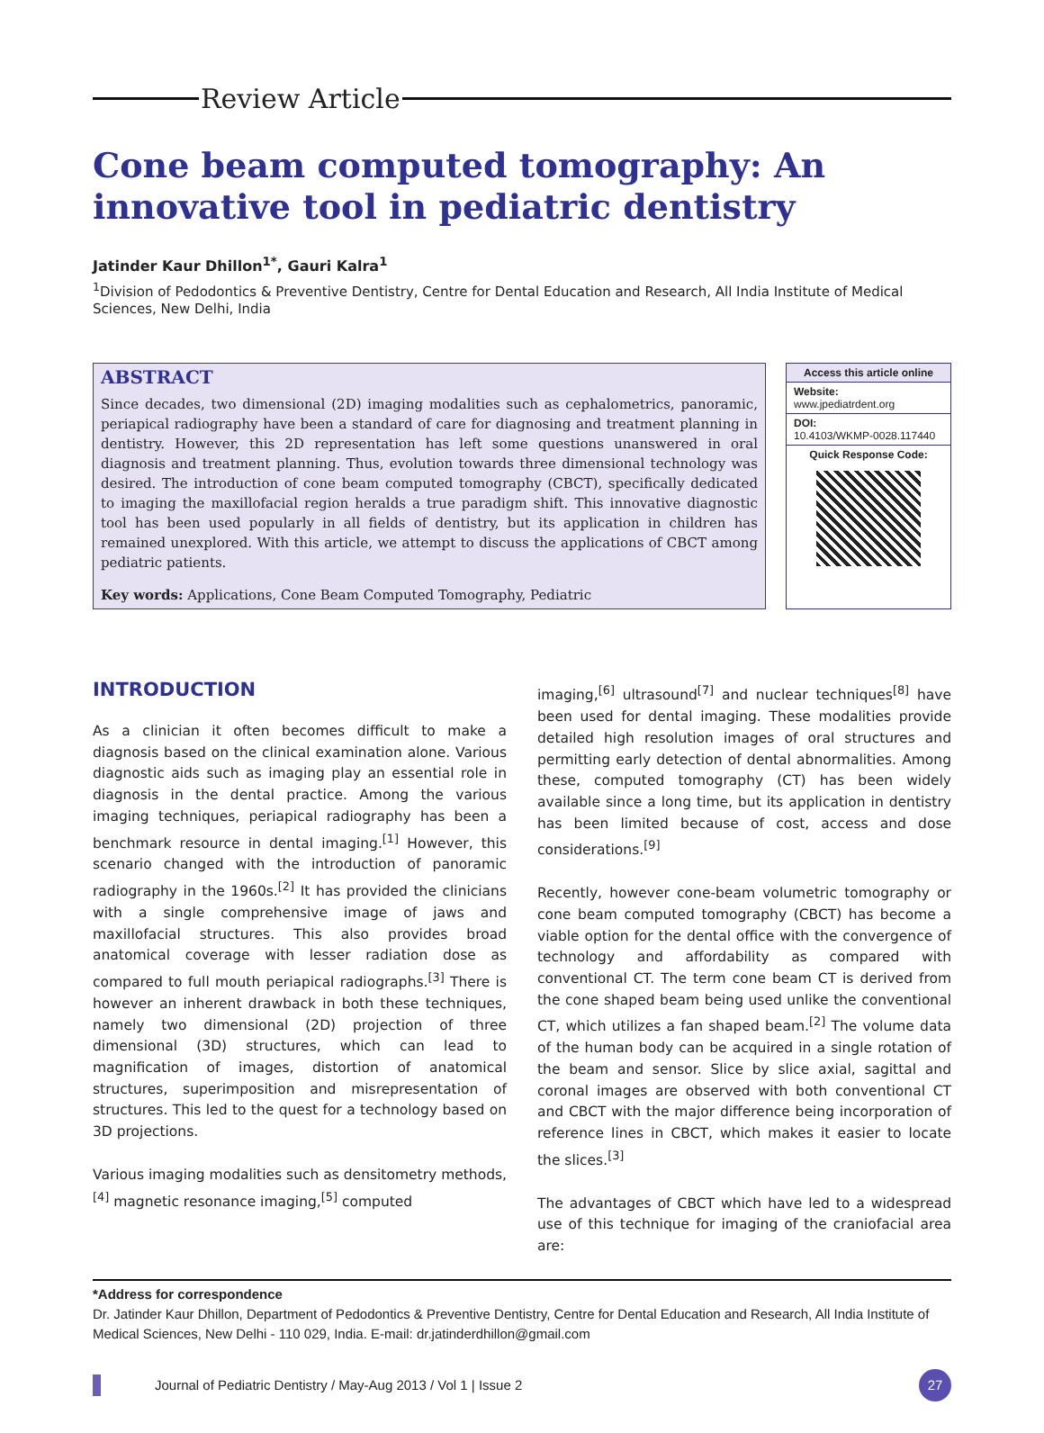Review Article
Cone beam computed tomography: An innovative tool in pediatric dentistry
Jatinder Kaur Dhillon<sup>1*</sup>, Gauri Kalra<sup>1</sup>
<sup>1</sup> Division of Pedodontics & Preventive Dentistry, Centre for Dental Education and Research, All India Institute of Medical Sciences, New Delhi, India
ABSTRACT
Since decades, two dimensional (2D) imaging modalities such as cephalometrics, panoramic, periapical radiography have been a standard of care for diagnosing and treatment planning in dentistry. However, this 2D representation has left some questions unanswered in oral diagnosis and treatment planning. Thus, evolution towards three dimensional technology was desired. The introduction of cone beam computed tomography (CBCT), specifically dedicated to imaging the maxillofacial region heralds a true paradigm shift. This innovative diagnostic tool has been used popularly in all fields of dentistry, but its application in children has remained unexplored. With this article, we attempt to discuss the applications of CBCT among pediatric patients.
Key words: Applications, Cone Beam Computed Tomography, Pediatric
Access this article online
Website:
www.jpediatrdent.org
DOI:
10.4103/WKMP-0028.117440
Quick Response Code:
INTRODUCTION
As a clinician it often becomes difficult to make a diagnosis based on the clinical examination alone. Various diagnostic aids such as imaging play an essential role in diagnosis in the dental practice. Among the various imaging techniques, periapical radiography has been a benchmark resource in dental imaging.<sup>[1]</sup> However, this scenario changed with the introduction of panoramic radiography in the 1960s.<sup>[2]</sup> It has provided the clinicians with a single comprehensive image of jaws and maxillofacial structures. This also provides broad anatomical coverage with lesser radiation dose as compared to full mouth periapical radiographs.<sup>[3]</sup> There is however an inherent drawback in both these techniques, namely two dimensional (2D) projection of three dimensional (3D) structures, which can lead to magnification of images, distortion of anatomical structures, superimposition and misrepresentation of structures. This led to the quest for a technology based on 3D projections.
Various imaging modalities such as densitometry methods,<sup>[4]</sup> magnetic resonance imaging,<sup>[5]</sup> computed
imaging,<sup>[6]</sup> ultrasound<sup>[7]</sup> and nuclear techniques<sup>[8]</sup> have been used for dental imaging. These modalities provide detailed high resolution images of oral structures and permitting early detection of dental abnormalities. Among these, computed tomography (CT) has been widely available since a long time, but its application in dentistry has been limited because of cost, access and dose considerations.<sup>[9]</sup>
Recently, however cone-beam volumetric tomography or cone beam computed tomography (CBCT) has become a viable option for the dental office with the convergence of technology and affordability as compared with conventional CT. The term cone beam CT is derived from the cone shaped beam being used unlike the conventional CT, which utilizes a fan shaped beam.<sup>[2]</sup> The volume data of the human body can be acquired in a single rotation of the beam and sensor. Slice by slice axial, sagittal and coronal images are observed with both conventional CT and CBCT with the major difference being incorporation of reference lines in CBCT, which makes it easier to locate the slices.<sup>[3]</sup>
The advantages of CBCT which have led to a widespread use of this technique for imaging of the craniofacial area are:
*Address for correspondence
Dr. Jatinder Kaur Dhillon, Department of Pedodontics & Preventive Dentistry, Centre for Dental Education and Research, All India Institute of Medical Sciences, New Delhi - 110 029, India. E-mail: dr.jatinderdhillon@gmail.com
Journal of Pediatric Dentistry / May-Aug 2013 / Vol 1 | Issue 2 27